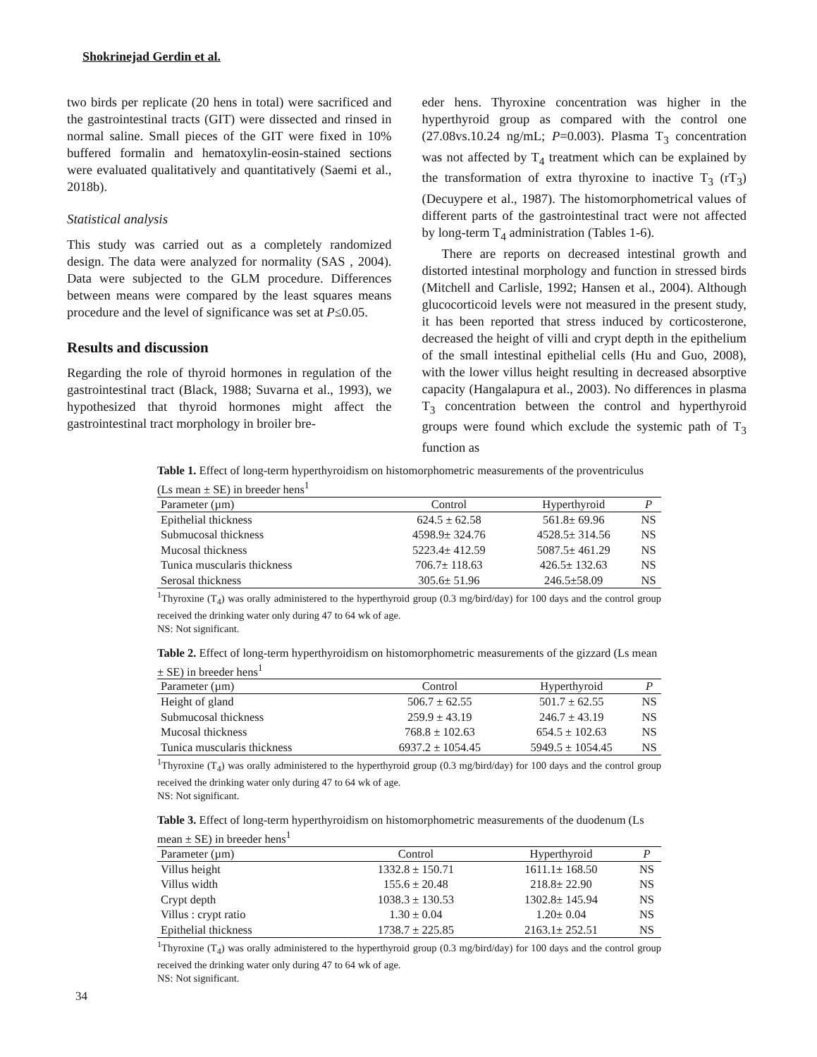Shokrinejad Gerdin et al.
two birds per replicate (20 hens in total) were sacrificed and the gastrointestinal tracts (GIT) were dissected and rinsed in normal saline. Small pieces of the GIT were fixed in 10% buffered formalin and hematoxylin-eosin-stained sections were evaluated qualitatively and quantitatively (Saemi et al., 2018b).
Statistical analysis
This study was carried out as a completely randomized design. The data were analyzed for normality (SAS , 2004). Data were subjected to the GLM procedure. Differences between means were compared by the least squares means procedure and the level of significance was set at P≤0.05.
Results and discussion
Regarding the role of thyroid hormones in regulation of the gastrointestinal tract (Black, 1988; Suvarna et al., 1993), we hypothesized that thyroid hormones might affect the gastrointestinal tract morphology in broiler bre-
eder hens. Thyroxine concentration was higher in the hyperthyroid group as compared with the control one (27.08vs.10.24 ng/mL; P=0.003). Plasma T<sub>3</sub> concentration was not affected by T<sub>4</sub> treatment which can be explained by the transformation of extra thyroxine to inactive T<sub>3</sub> (rT<sub>3</sub>) (Decuypere et al., 1987). The histomorphometrical values of different parts of the gastrointestinal tract were not affected by long-term T<sub>4</sub> administration (Tables 1-6).
There are reports on decreased intestinal growth and distorted intestinal morphology and function in stressed birds (Mitchell and Carlisle, 1992; Hansen et al., 2004). Although glucocorticoid levels were not measured in the present study, it has been reported that stress induced by corticosterone, decreased the height of villi and crypt depth in the epithelium of the small intestinal epithelial cells (Hu and Guo, 2008), with the lower villus height resulting in decreased absorptive capacity (Hangalapura et al., 2003). No differences in plasma T<sub>3</sub> concentration between the control and hyperthyroid groups were found which exclude the systemic path of T<sub>3</sub> function as
Table 1. Effect of long-term hyperthyroidism on histomorphometric measurements of the proventriculus (Ls mean ± SE) in breeder hens<sup>1</sup>
| Parameter (µm) | Control | Hyperthyroid | P |
| --- | --- | --- | --- |
| Epithelial thickness | 624.5 ± 62.58 | 561.8± 69.96 | NS |
| Submucosal thickness | 4598.9± 324.76 | 4528.5± 314.56 | NS |
| Mucosal thickness | 5223.4± 412.59 | 5087.5± 461.29 | NS |
| Tunica muscularis thickness | 706.7± 118.63 | 426.5± 132.63 | NS |
| Serosal thickness | 305.6± 51.96 | 246.5±58.09 | NS |
<sup>1</sup> Thyroxine (T<sub>4</sub>) was orally administered to the hyperthyroid group (0.3 mg/bird/day) for 100 days and the control group received the drinking water only during 47 to 64 wk of age.
NS: Not significant.
Table 2. Effect of long-term hyperthyroidism on histomorphometric measurements of the gizzard (Ls mean ± SE) in breeder hens<sup>1</sup>
| Parameter (µm) | Control | Hyperthyroid | P |
| --- | --- | --- | --- |
| Height of gland | 506.7 ± 62.55 | 501.7 ± 62.55 | NS |
| Submucosal thickness | 259.9 ± 43.19 | 246.7 ± 43.19 | NS |
| Mucosal thickness | 768.8 ± 102.63 | 654.5 ± 102.63 | NS |
| Tunica muscularis thickness | 6937.2 ± 1054.45 | 5949.5 ± 1054.45 | NS |
<sup>1</sup> Thyroxine (T<sub>4</sub>) was orally administered to the hyperthyroid group (0.3 mg/bird/day) for 100 days and the control group received the drinking water only during 47 to 64 wk of age.
NS: Not significant.
Table 3. Effect of long-term hyperthyroidism on histomorphometric measurements of the duodenum (Ls mean ± SE) in breeder hens<sup>1</sup>
| Parameter (µm) | Control | Hyperthyroid | P |
| --- | --- | --- | --- |
| Villus height | 1332.8 ± 150.71 | 1611.1± 168.50 | NS |
| Villus width | 155.6 ± 20.48 | 218.8± 22.90 | NS |
| Crypt depth | 1038.3 ± 130.53 | 1302.8± 145.94 | NS |
| Villus : crypt ratio | 1.30 ± 0.04 | 1.20± 0.04 | NS |
| Epithelial thickness | 1738.7 ± 225.85 | 2163.1± 252.51 | NS |
<sup>1</sup> Thyroxine (T<sub>4</sub>) was orally administered to the hyperthyroid group (0.3 mg/bird/day) for 100 days and the control group received the drinking water only during 47 to 64 wk of age.
NS: Not significant.
34